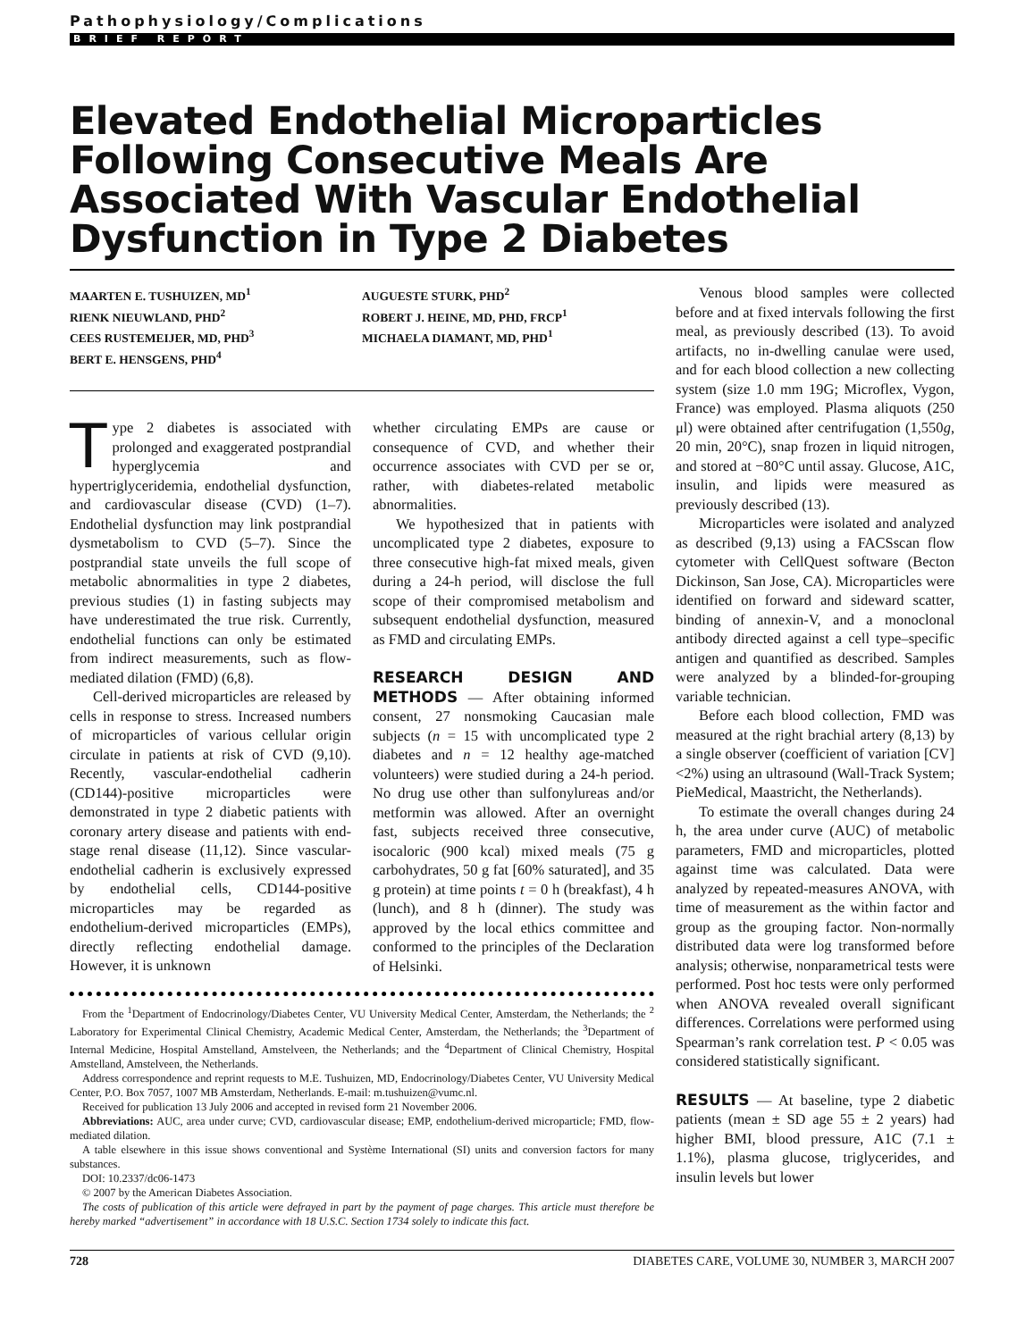Pathophysiology/Complications
BRIEF REPORT
Elevated Endothelial Microparticles Following Consecutive Meals Are Associated With Vascular Endothelial Dysfunction in Type 2 Diabetes
MAARTEN E. TUSHUIZEN, MD<sup>1</sup>
RIENK NIEUWLAND, PHD<sup>2</sup>
CEES RUSTEMEIJER, MD, PHD<sup>3</sup>
BERT E. HENSGENS, PHD<sup>4</sup>
AUGUESTE STURK, PHD<sup>2</sup>
ROBERT J. HEINE, MD, PHD, FRCP<sup>1</sup>
MICHAELA DIAMANT, MD, PHD<sup>1</sup>
Type 2 diabetes is associated with prolonged and exaggerated postprandial hyperglycemia and hypertriglyceridemia, endothelial dysfunction, and cardiovascular disease (CVD) (1–7). Endothelial dysfunction may link postprandial dysmetabolism to CVD (5–7). Since the postprandial state unveils the full scope of metabolic abnormalities in type 2 diabetes, previous studies (1) in fasting subjects may have underestimated the true risk. Currently, endothelial functions can only be estimated from indirect measurements, such as flow-mediated dilation (FMD) (6,8).
Cell-derived microparticles are released by cells in response to stress. Increased numbers of microparticles of various cellular origin circulate in patients at risk of CVD (9,10). Recently, vascular-endothelial cadherin (CD144)-positive microparticles were demonstrated in type 2 diabetic patients with coronary artery disease and patients with end-stage renal disease (11,12). Since vascular-endothelial cadherin is exclusively expressed by endothelial cells, CD144-positive microparticles may be regarded as endothelium-derived microparticles (EMPs), directly reflecting endothelial damage. However, it is unknown
whether circulating EMPs are cause or consequence of CVD, and whether their occurrence associates with CVD per se or, rather, with diabetes-related metabolic abnormalities.
We hypothesized that in patients with uncomplicated type 2 diabetes, exposure to three consecutive high-fat mixed meals, given during a 24-h period, will disclose the full scope of their compromised metabolism and subsequent endothelial dysfunction, measured as FMD and circulating EMPs.
RESEARCH DESIGN AND METHODS — After obtaining informed consent, 27 nonsmoking Caucasian male subjects (n = 15 with uncomplicated type 2 diabetes and n = 12 healthy age-matched volunteers) were studied during a 24-h period. No drug use other than sulfonylureas and/or metformin was allowed. After an overnight fast, subjects received three consecutive, isocaloric (900 kcal) mixed meals (75 g carbohydrates, 50 g fat [60% saturated], and 35 g protein) at time points t = 0 h (breakfast), 4 h (lunch), and 8 h (dinner). The study was approved by the local ethics committee and conformed to the principles of the Declaration of Helsinki.
From the <sup>1</sup>Department of Endocrinology/Diabetes Center, VU University Medical Center, Amsterdam, the Netherlands; the <sup>2</sup> Laboratory for Experimental Clinical Chemistry, Academic Medical Center, Amsterdam, the Netherlands; the <sup>3</sup>Department of Internal Medicine, Hospital Amstelland, Amstelveen, the Netherlands; and the <sup>4</sup>Department of Clinical Chemistry, Hospital Amstelland, Amstelveen, the Netherlands.
Address correspondence and reprint requests to M.E. Tushuizen, MD, Endocrinology/Diabetes Center, VU University Medical Center, P.O. Box 7057, 1007 MB Amsterdam, Netherlands. E-mail: m.tushuizen@vumc.nl.
Received for publication 13 July 2006 and accepted in revised form 21 November 2006.
Abbreviations: AUC, area under curve; CVD, cardiovascular disease; EMP, endothelium-derived microparticle; FMD, flow-mediated dilation.
A table elsewhere in this issue shows conventional and Système International (SI) units and conversion factors for many substances.
DOI: 10.2337/dc06-1473
© 2007 by the American Diabetes Association.
The costs of publication of this article were defrayed in part by the payment of page charges. This article must therefore be hereby marked “advertisement” in accordance with 18 U.S.C. Section 1734 solely to indicate this fact.
Venous blood samples were collected before and at fixed intervals following the first meal, as previously described (13). To avoid artifacts, no in-dwelling canulae were used, and for each blood collection a new collecting system (size 1.0 mm 19G; Microflex, Vygon, France) was employed. Plasma aliquots (250 μl) were obtained after centrifugation (1,550g, 20 min, 20°C), snap frozen in liquid nitrogen, and stored at −80°C until assay. Glucose, A1C, insulin, and lipids were measured as previously described (13).
Microparticles were isolated and analyzed as described (9,13) using a FACSscan flow cytometer with CellQuest software (Becton Dickinson, San Jose, CA). Microparticles were identified on forward and sideward scatter, binding of annexin-V, and a monoclonal antibody directed against a cell type–specific antigen and quantified as described. Samples were analyzed by a blinded-for-grouping variable technician.
Before each blood collection, FMD was measured at the right brachial artery (8,13) by a single observer (coefficient of variation [CV] <2%) using an ultrasound (Wall-Track System; PieMedical, Maastricht, the Netherlands).
To estimate the overall changes during 24 h, the area under curve (AUC) of metabolic parameters, FMD and microparticles, plotted against time was calculated. Data were analyzed by repeated-measures ANOVA, with time of measurement as the within factor and group as the grouping factor. Non-normally distributed data were log transformed before analysis; otherwise, nonparametrical tests were performed. Post hoc tests were only performed when ANOVA revealed overall significant differences. Correlations were performed using Spearman’s rank correlation test. P < 0.05 was considered statistically significant.
RESULTS — At baseline, type 2 diabetic patients (mean ± SD age 55 ± 2 years) had higher BMI, blood pressure, A1C (7.1 ± 1.1%), plasma glucose, triglycerides, and insulin levels but lower
728 DIABETES CARE, VOLUME 30, NUMBER 3, MARCH 2007